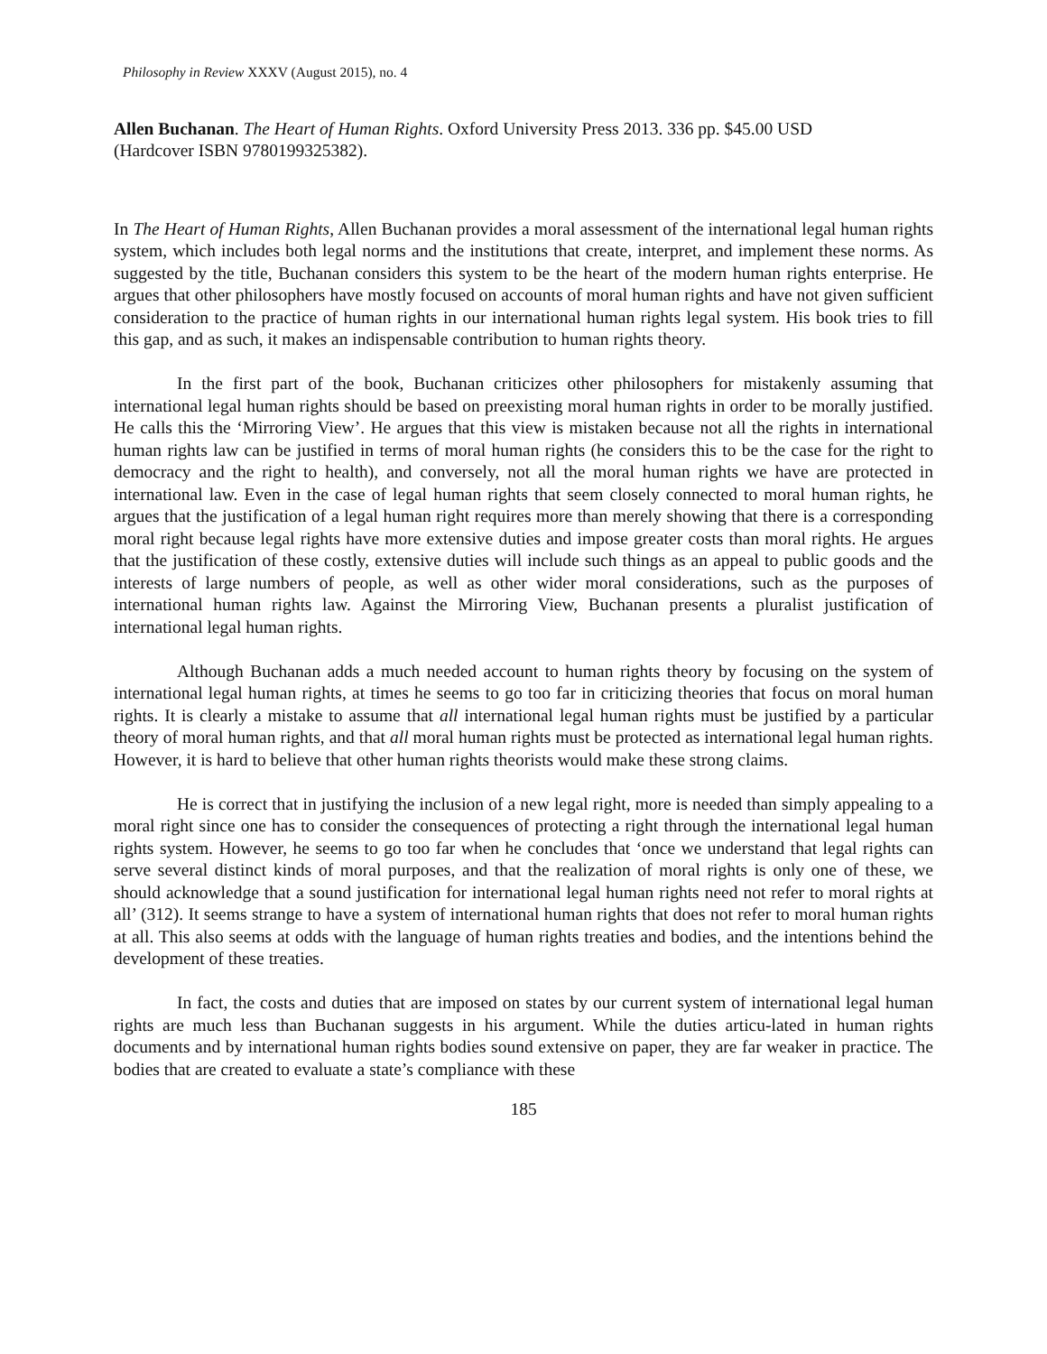Philosophy in Review XXXV (August 2015), no. 4
Allen Buchanan. The Heart of Human Rights. Oxford University Press 2013. 336 pp. $45.00 USD
(Hardcover ISBN 9780199325382).
In The Heart of Human Rights, Allen Buchanan provides a moral assessment of the international legal human rights system, which includes both legal norms and the institutions that create, interpret, and implement these norms. As suggested by the title, Buchanan considers this system to be the heart of the modern human rights enterprise. He argues that other philosophers have mostly focused on accounts of moral human rights and have not given sufficient consideration to the practice of human rights in our international human rights legal system. His book tries to fill this gap, and as such, it makes an indispensable contribution to human rights theory.
In the first part of the book, Buchanan criticizes other philosophers for mistakenly assuming that international legal human rights should be based on preexisting moral human rights in order to be morally justified. He calls this the ‘Mirroring View’. He argues that this view is mistaken because not all the rights in international human rights law can be justified in terms of moral human rights (he considers this to be the case for the right to democracy and the right to health), and conversely, not all the moral human rights we have are protected in international law. Even in the case of legal human rights that seem closely connected to moral human rights, he argues that the justification of a legal human right requires more than merely showing that there is a corresponding moral right because legal rights have more extensive duties and impose greater costs than moral rights. He argues that the justification of these costly, extensive duties will include such things as an appeal to public goods and the interests of large numbers of people, as well as other wider moral considerations, such as the purposes of international human rights law. Against the Mirroring View, Buchanan presents a pluralist justification of international legal human rights.
Although Buchanan adds a much needed account to human rights theory by focusing on the system of international legal human rights, at times he seems to go too far in criticizing theories that focus on moral human rights. It is clearly a mistake to assume that all international legal human rights must be justified by a particular theory of moral human rights, and that all moral human rights must be protected as international legal human rights. However, it is hard to believe that other human rights theorists would make these strong claims.
He is correct that in justifying the inclusion of a new legal right, more is needed than simply appealing to a moral right since one has to consider the consequences of protecting a right through the international legal human rights system. However, he seems to go too far when he concludes that ‘once we understand that legal rights can serve several distinct kinds of moral purposes, and that the realization of moral rights is only one of these, we should acknowledge that a sound justification for international legal human rights need not refer to moral rights at all’ (312). It seems strange to have a system of international human rights that does not refer to moral human rights at all. This also seems at odds with the language of human rights treaties and bodies, and the intentions behind the development of these treaties.
In fact, the costs and duties that are imposed on states by our current system of international legal human rights are much less than Buchanan suggests in his argument. While the duties articu-lated in human rights documents and by international human rights bodies sound extensive on paper, they are far weaker in practice. The bodies that are created to evaluate a state’s compliance with these
185